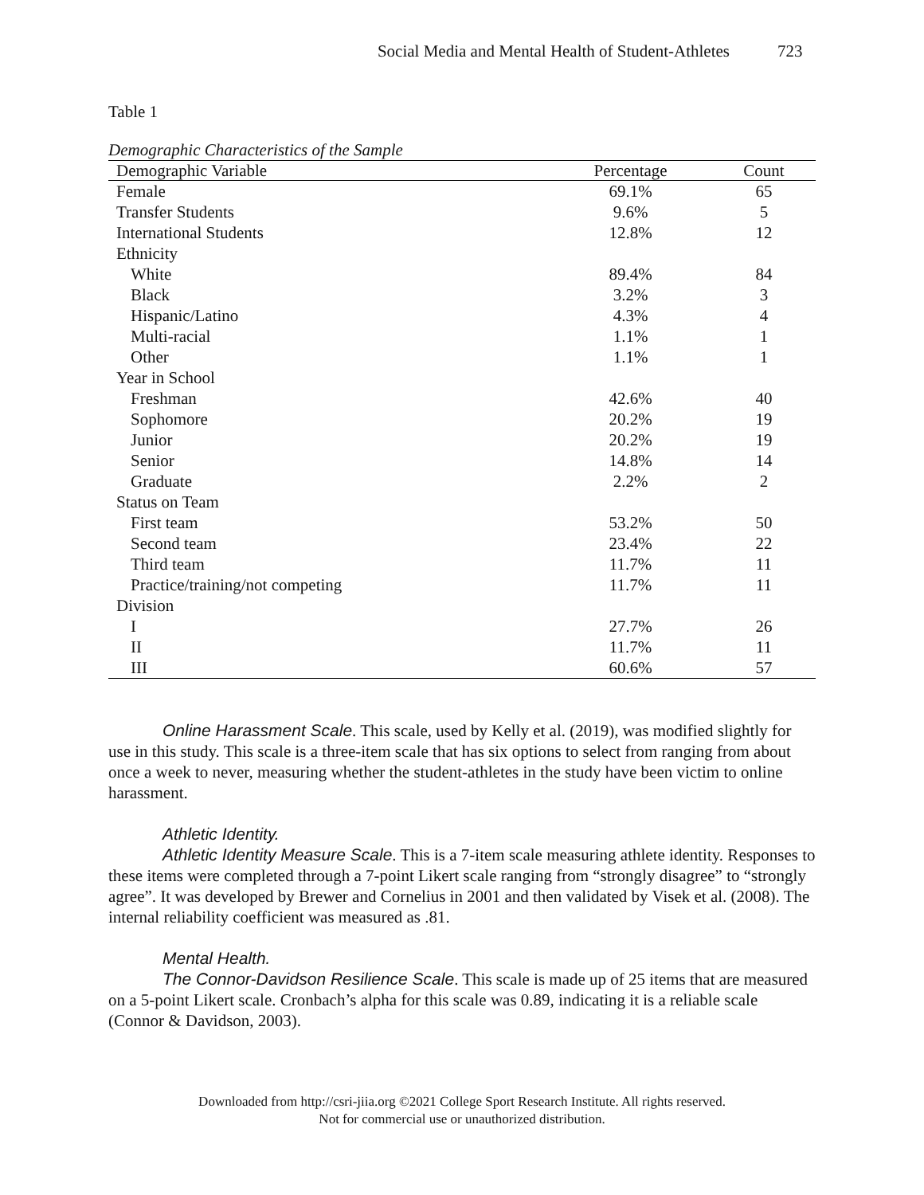Social Media and Mental Health of Student-Athletes 723
Table 1
Demographic Characteristics of the Sample
| Demographic Variable | Percentage | Count |
| --- | --- | --- |
| Female | 69.1% | 65 |
| Transfer Students | 9.6% | 5 |
| International Students | 12.8% | 12 |
| Ethnicity | | |
| White | 89.4% | 84 |
| Black | 3.2% | 3 |
| Hispanic/Latino | 4.3% | 4 |
| Multi-racial | 1.1% | 1 |
| Other | 1.1% | 1 |
| Year in School | | |
| Freshman | 42.6% | 40 |
| Sophomore | 20.2% | 19 |
| Junior | 20.2% | 19 |
| Senior | 14.8% | 14 |
| Graduate | 2.2% | 2 |
| Status on Team | | |
| First team | 53.2% | 50 |
| Second team | 23.4% | 22 |
| Third team | 11.7% | 11 |
| Practice/training/not competing | 11.7% | 11 |
| Division | | |
| I | 27.7% | 26 |
| II | 11.7% | 11 |
| III | 60.6% | 57 |
Online Harassment Scale. This scale, used by Kelly et al. (2019), was modified slightly for use in this study. This scale is a three-item scale that has six options to select from ranging from about once a week to never, measuring whether the student-athletes in the study have been victim to online harassment.
Athletic Identity.
Athletic Identity Measure Scale. This is a 7-item scale measuring athlete identity. Responses to these items were completed through a 7-point Likert scale ranging from “strongly disagree” to “strongly agree”. It was developed by Brewer and Cornelius in 2001 and then validated by Visek et al. (2008). The internal reliability coefficient was measured as .81.
Mental Health.
The Connor-Davidson Resilience Scale. This scale is made up of 25 items that are measured on a 5-point Likert scale. Cronbach’s alpha for this scale was 0.89, indicating it is a reliable scale (Connor & Davidson, 2003).
Downloaded from http://csri-jiia.org ©2021 College Sport Research Institute. All rights reserved.
Not for commercial use or unauthorized distribution.